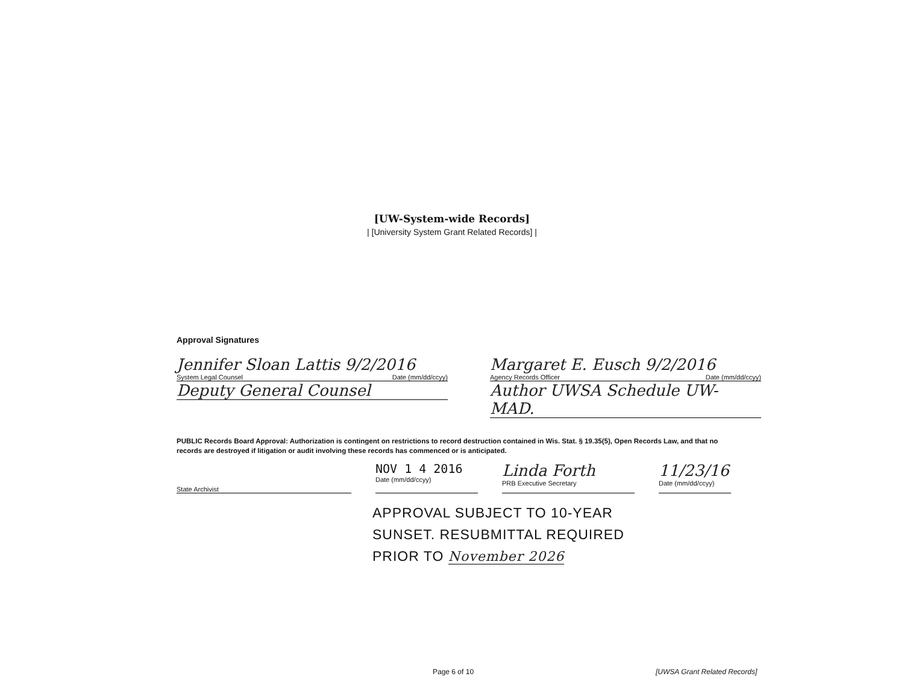[UW-System-wide Records]
| [University System Grant Related Records] |
Approval Signatures
Jennifer Sloan Lattis 9/2/2016
System Legal Counsel Date (mm/dd/ccyy)
Deputy General Counsel
Margaret E. Eusch 9/2/2016
Agency Records Officer Date (mm/dd/ccyy)
Author UWSA Schedule UW-MAD.
PUBLIC Records Board Approval: Authorization is contingent on restrictions to record destruction contained in Wis. Stat. § 19.35(5), Open Records Law, and that no records are destroyed if litigation or audit involving these records has commenced or is anticipated.
State Archivist
NOV 1 4 2016
Date (mm/dd/ccyy)
Linda Forth
PRB Executive Secretary
11/23/16
Date (mm/dd/ccyy)
APPROVAL SUBJECT TO 10-YEAR
SUNSET. RESUBMITTAL REQUIRED
PRIOR TO November 2026
Page 6 of 10 [UWSA Grant Related Records]